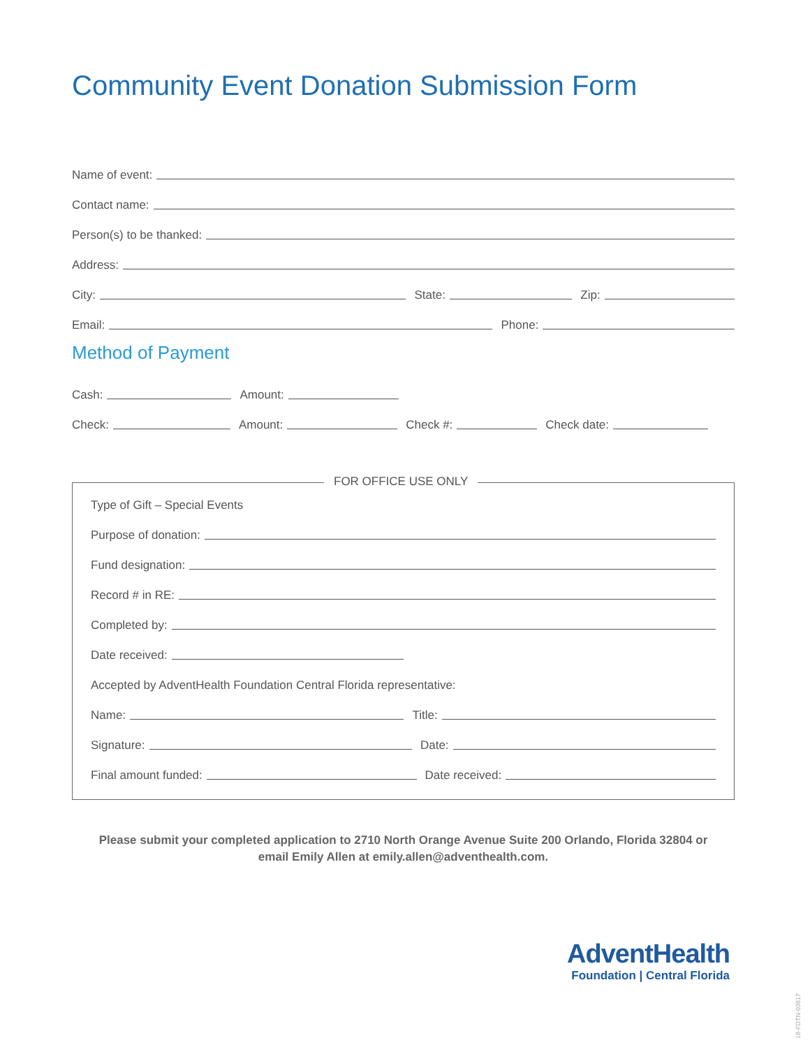Community Event Donation Submission Form
Name of event:
Contact name:
Person(s) to be thanked:
Address:
City:
State:
Zip:
Email:
Phone:
Method of Payment
Cash:
Amount:
Check:
Amount:
Check #:
Check date:
FOR OFFICE USE ONLY
Type of Gift – Special Events
Purpose of donation:
Fund designation:
Record # in RE:
Completed by:
Date received:
Accepted by AdventHealth Foundation Central Florida representative:
Name:
Title:
Signature:
Date:
Final amount funded:
Date received:
Please submit your completed application to 2710 North Orange Avenue Suite 200 Orlando, Florida 32804 or
email Emily Allen at emily.allen@adventhealth.com.
AdventHealth
Foundation | Central Florida
18-FDTN-03817